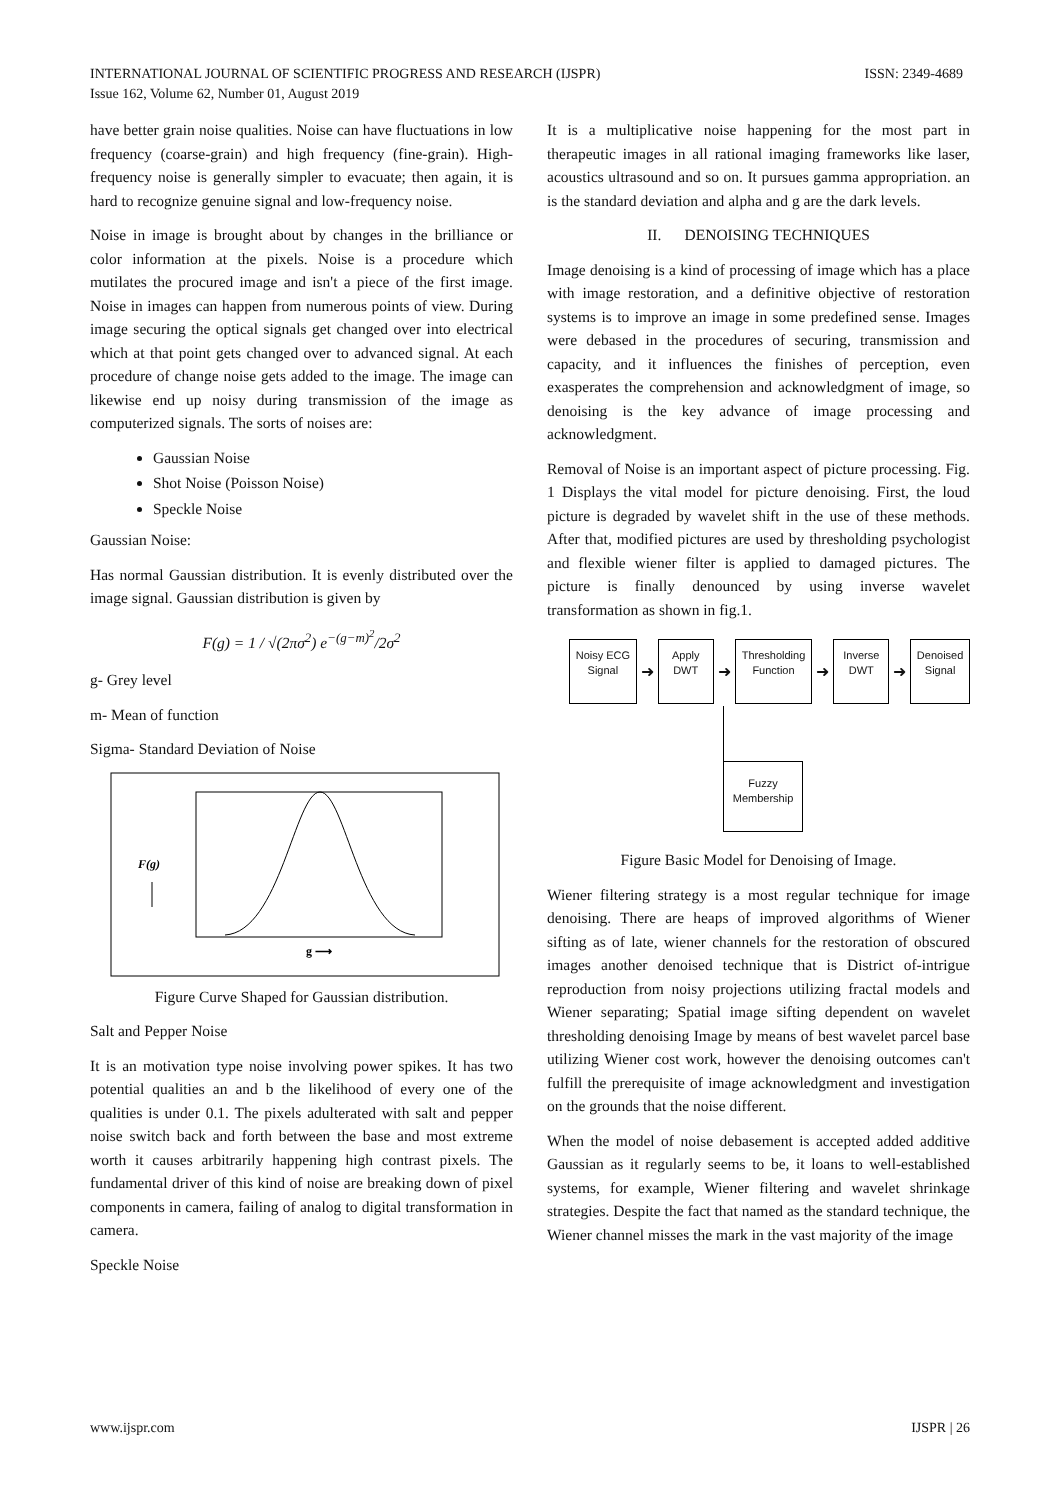ISSN: 2349-4689 INTERNATIONAL JOURNAL OF SCIENTIFIC PROGRESS AND RESEARCH (IJSPR)
Issue 162, Volume 62, Number 01, August 2019
have better grain noise qualities. Noise can have fluctuations in low frequency (coarse-grain) and high frequency (fine-grain). High-frequency noise is generally simpler to evacuate; then again, it is hard to recognize genuine signal and low-frequency noise.
Noise in image is brought about by changes in the brilliance or color information at the pixels. Noise is a procedure which mutilates the procured image and isn't a piece of the first image. Noise in images can happen from numerous points of view. During image securing the optical signals get changed over into electrical which at that point gets changed over to advanced signal. At each procedure of change noise gets added to the image. The image can likewise end up noisy during transmission of the image as computerized signals. The sorts of noises are:
Gaussian Noise
Shot Noise (Poisson Noise)
Speckle Noise
Gaussian Noise:
Has normal Gaussian distribution. It is evenly distributed over the image signal. Gaussian distribution is given by
F(g) = 1 / √(2πσ<sup>2</sup>) e<sup>−(g−m)<sup>2</sup></sup>/2σ<sup>2</sup>
g- Grey level
m- Mean of function
Sigma- Standard Deviation of Noise
F(g)
g ⟶
Figure Curve Shaped for Gaussian distribution.
Salt and Pepper Noise
It is an motivation type noise involving power spikes. It has two potential qualities an and b the likelihood of every one of the qualities is under 0.1. The pixels adulterated with salt and pepper noise switch back and forth between the base and most extreme worth it causes arbitrarily happening high contrast pixels. The fundamental driver of this kind of noise are breaking down of pixel components in camera, failing of analog to digital transformation in camera.
Speckle Noise
It is a multiplicative noise happening for the most part in therapeutic images in all rational imaging frameworks like laser, acoustics ultrasound and so on. It pursues gamma appropriation. an is the standard deviation and alpha and g are the dark levels.
II. DENOISING TECHNIQUES
Image denoising is a kind of processing of image which has a place with image restoration, and a definitive objective of restoration systems is to improve an image in some predefined sense. Images were debased in the procedures of securing, transmission and capacity, and it influences the finishes of perception, even exasperates the comprehension and acknowledgment of image, so denoising is the key advance of image processing and acknowledgment.
Removal of Noise is an important aspect of picture processing. Fig. 1 Displays the vital model for picture denoising. First, the loud picture is degraded by wavelet shift in the use of these methods. After that, modified pictures are used by thresholding psychologist and flexible wiener filter is applied to damaged pictures. The picture is finally denounced by using inverse wavelet transformation as shown in fig.1.
Noisy ECG
Signal ➜ Apply
DWT ➜ Thresholding
Function ➜ Inverse
DWT ➜ Denoised
Signal
Fuzzy
Membership
Figure Basic Model for Denoising of Image.
Wiener filtering strategy is a most regular technique for image denoising. There are heaps of improved algorithms of Wiener sifting as of late, wiener channels for the restoration of obscured images another denoised technique that is District of-intrigue reproduction from noisy projections utilizing fractal models and Wiener separating; Spatial image sifting dependent on wavelet thresholding denoising Image by means of best wavelet parcel base utilizing Wiener cost work, however the denoising outcomes can't fulfill the prerequisite of image acknowledgment and investigation on the grounds that the noise different.
When the model of noise debasement is accepted added additive Gaussian as it regularly seems to be, it loans to well-established systems, for example, Wiener filtering and wavelet shrinkage strategies. Despite the fact that named as the standard technique, the Wiener channel misses the mark in the vast majority of the image
IJSPR | 26 www.ijspr.com